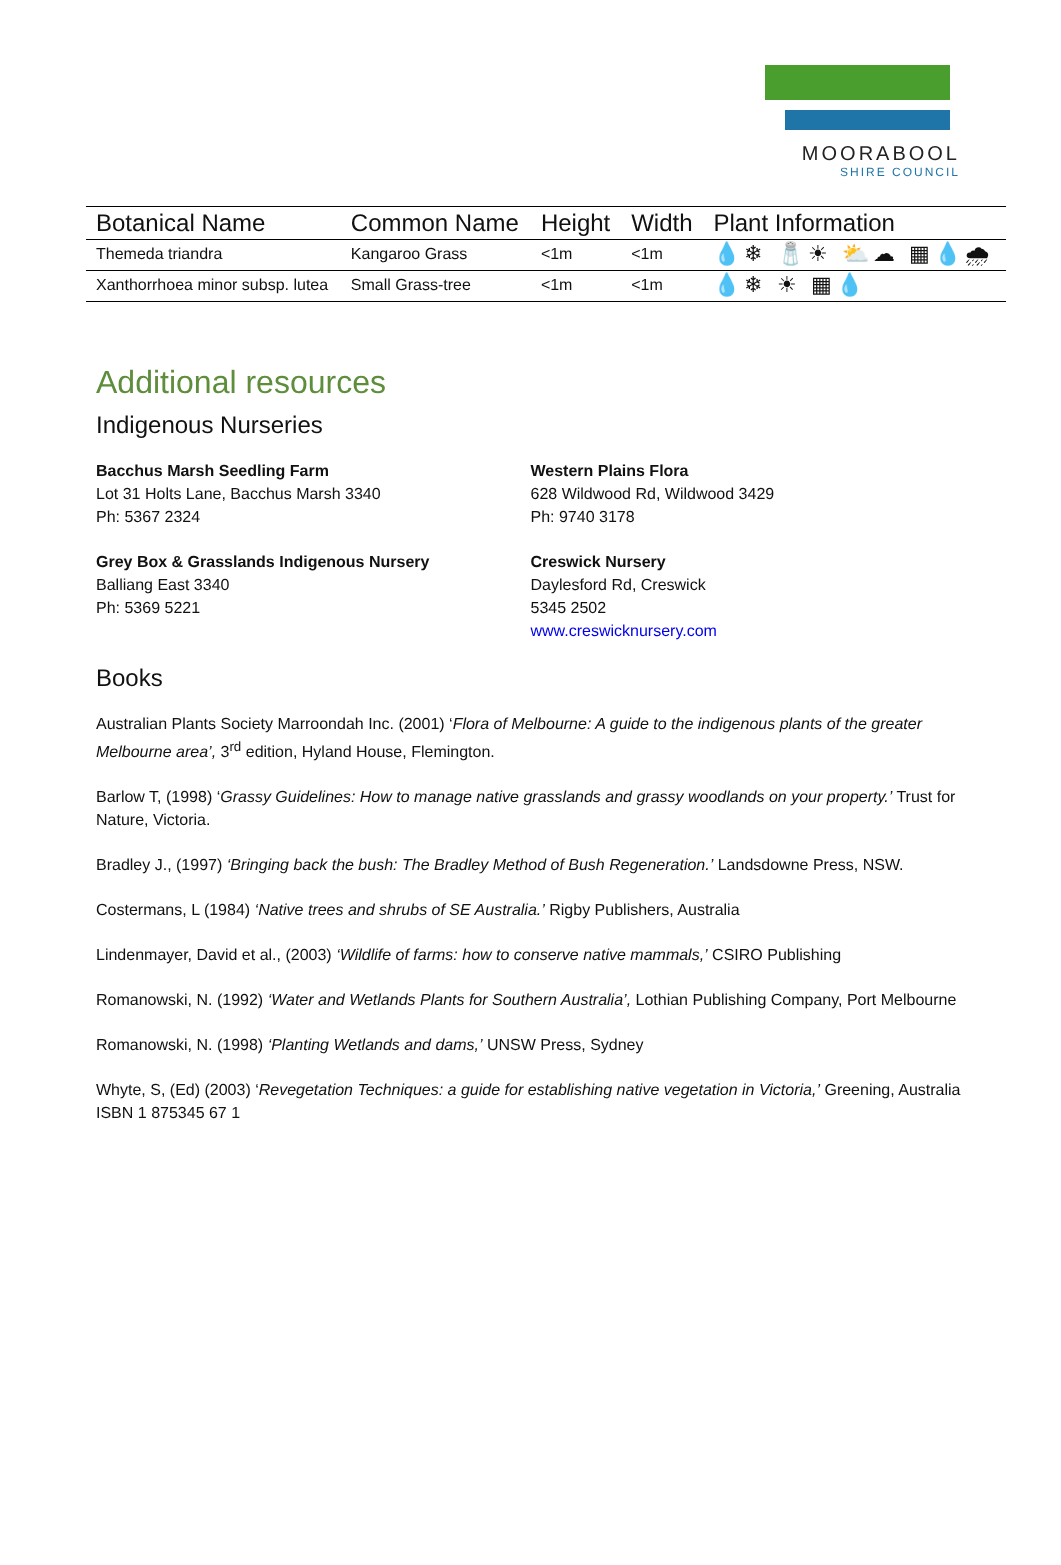MOORABOOL
SHIRE COUNCIL
| Botanical Name | Common Name | Height | Width | Plant Information |
| --- | --- | --- | --- | --- |
| Themeda triandra | Kangaroo Grass | <1m | <1m | 💧❄ 🧂☀ ⛅☁ ▦💧🌧 |
| Xanthorrhoea minor subsp. lutea | Small Grass-tree | <1m | <1m | 💧❄ ☀ ▦💧 |
Additional resources
Indigenous Nurseries
Bacchus Marsh Seedling Farm
Lot 31 Holts Lane, Bacchus Marsh 3340
Ph: 5367 2324
Grey Box & Grasslands Indigenous Nursery
Balliang East 3340
Ph: 5369 5221
Western Plains Flora
628 Wildwood Rd, Wildwood 3429
Ph: 9740 3178
Creswick Nursery
Daylesford Rd, Creswick
5345 2502
www.creswicknursery.com
Books
Australian Plants Society Marroondah Inc. (2001) ‘Flora of Melbourne: A guide to the indigenous plants of the greater Melbourne area’, 3<sup>rd</sup> edition, Hyland House, Flemington.
Barlow T, (1998) ‘Grassy Guidelines: How to manage native grasslands and grassy woodlands on your property.’ Trust for Nature, Victoria.
Bradley J., (1997) ‘Bringing back the bush: The Bradley Method of Bush Regeneration.’ Landsdowne Press, NSW.
Costermans, L (1984) ‘Native trees and shrubs of SE Australia.’ Rigby Publishers, Australia
Lindenmayer, David et al., (2003) ‘Wildlife of farms: how to conserve native mammals,’ CSIRO Publishing
Romanowski, N. (1992) ‘Water and Wetlands Plants for Southern Australia’, Lothian Publishing Company, Port Melbourne
Romanowski, N. (1998) ‘Planting Wetlands and dams,’ UNSW Press, Sydney
Whyte, S, (Ed) (2003) ‘Revegetation Techniques: a guide for establishing native vegetation in Victoria,’ Greening, Australia ISBN 1 875345 67 1